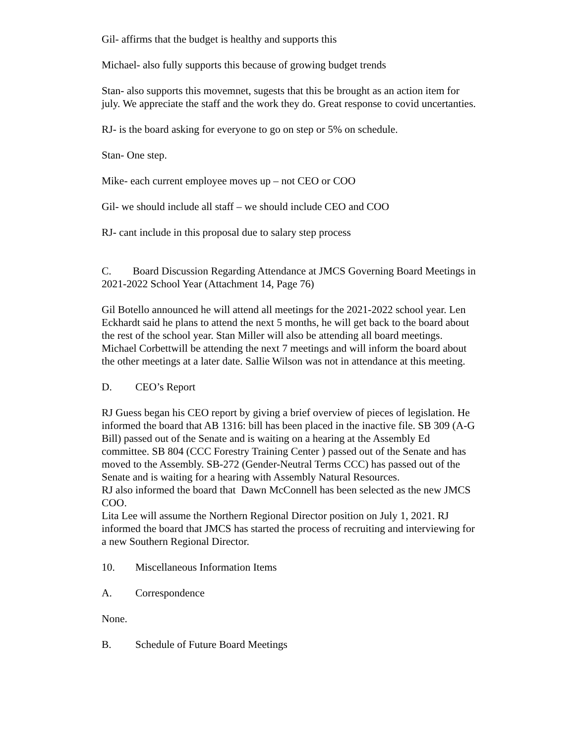Gil- affirms that the budget is healthy and supports this
Michael- also fully supports this because of growing budget trends
Stan- also supports this movemnet, sugests that this be brought as an action item for july. We appreciate the staff and the work they do. Great response to covid uncertanties.
RJ- is the board asking for everyone to go on step or 5% on schedule.
Stan- One step.
Mike- each current employee moves up – not CEO or COO
Gil- we should include all staff – we should include CEO and COO
RJ- cant include in this proposal due to salary step process
C. Board Discussion Regarding Attendance at JMCS Governing Board Meetings in 2021-2022 School Year (Attachment 14, Page 76)
Gil Botello announced he will attend all meetings for the 2021-2022 school year. Len Eckhardt said he plans to attend the next 5 months, he will get back to the board about the rest of the school year. Stan Miller will also be attending all board meetings. Michael Corbettwill be attending the next 7 meetings and will inform the board about the other meetings at a later date. Sallie Wilson was not in attendance at this meeting.
D. CEO’s Report
RJ Guess began his CEO report by giving a brief overview of pieces of legislation. He informed the board that AB 1316: bill has been placed in the inactive file. SB 309 (A-G Bill) passed out of the Senate and is waiting on a hearing at the Assembly Ed committee. SB 804 (CCC Forestry Training Center ) passed out of the Senate and has moved to the Assembly. SB-272 (Gender-Neutral Terms CCC) has passed out of the Senate and is waiting for a hearing with Assembly Natural Resources.
RJ also informed the board that Dawn McConnell has been selected as the new JMCS COO.
Lita Lee will assume the Northern Regional Director position on July 1, 2021. RJ informed the board that JMCS has started the process of recruiting and interviewing for a new Southern Regional Director.
10. Miscellaneous Information Items
A. Correspondence
None.
B. Schedule of Future Board Meetings